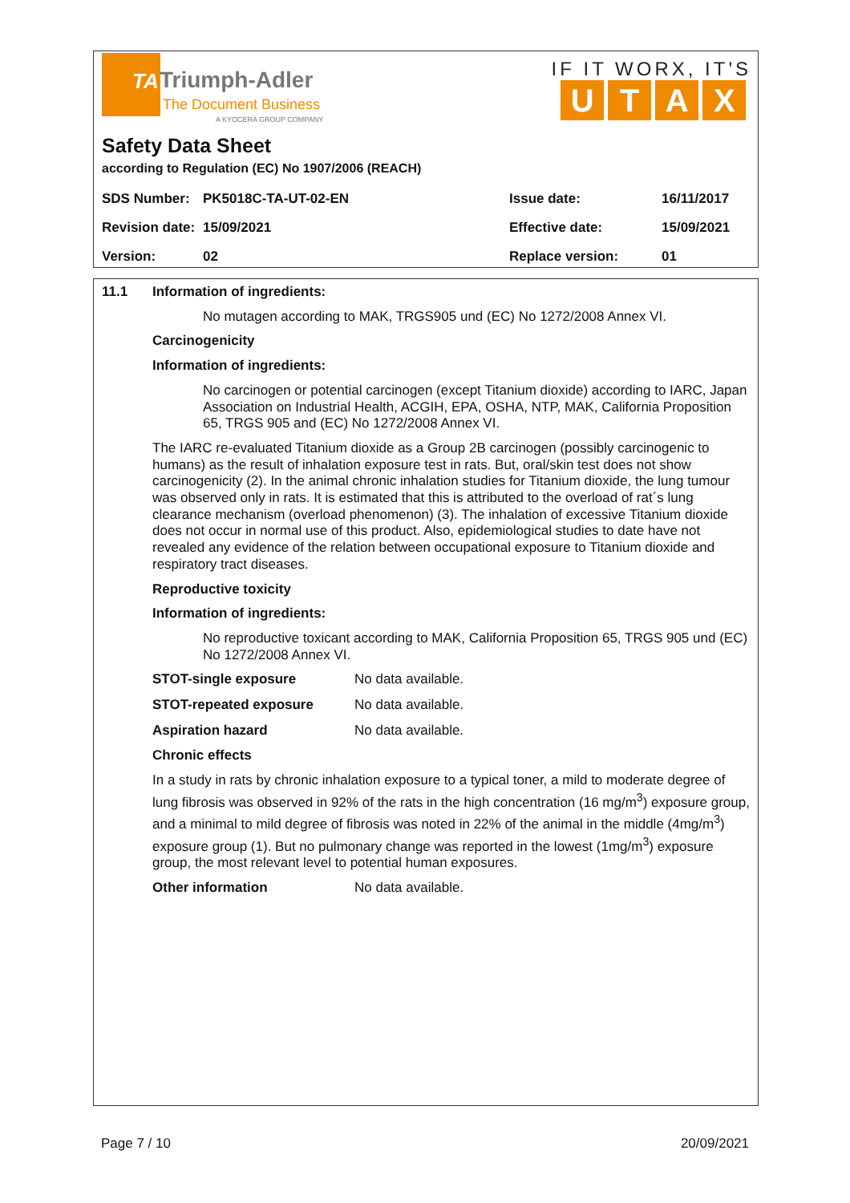TA
Triumph-Adler
The Document Business
A KYOCERA GROUP COMPANY
IF IT WORX, IT'S
UTAX
Safety Data Sheet
according to Regulation (EC) No 1907/2006 (REACH)
| SDS Number: | PK5018C-TA-UT-02-EN | Issue date: | 16/11/2017 |
| Revision date: | 15/09/2021 | Effective date: | 15/09/2021 |
| Version: | 02 | Replace version: | 01 |
11.1 Information of ingredients:
No mutagen according to MAK, TRGS905 und (EC) No 1272/2008 Annex VI.
Carcinogenicity
Information of ingredients:
No carcinogen or potential carcinogen (except Titanium dioxide) according to IARC, Japan Association on Industrial Health, ACGIH, EPA, OSHA, NTP, MAK, California Proposition 65, TRGS 905 and (EC) No 1272/2008 Annex VI.
The IARC re-evaluated Titanium dioxide as a Group 2B carcinogen (possibly carcinogenic to humans) as the result of inhalation exposure test in rats. But, oral/skin test does not show carcinogenicity (2). In the animal chronic inhalation studies for Titanium dioxide, the lung tumour was observed only in rats. It is estimated that this is attributed to the overload of rat´s lung clearance mechanism (overload phenomenon) (3). The inhalation of excessive Titanium dioxide does not occur in normal use of this product. Also, epidemiological studies to date have not revealed any evidence of the relation between occupational exposure to Titanium dioxide and respiratory tract diseases.
Reproductive toxicity
Information of ingredients:
No reproductive toxicant according to MAK, California Proposition 65, TRGS 905 und (EC) No 1272/2008 Annex VI.
STOT-single exposure No data available.
STOT-repeated exposure No data available.
Aspiration hazard No data available.
Chronic effects
In a study in rats by chronic inhalation exposure to a typical toner, a mild to moderate degree of lung fibrosis was observed in 92% of the rats in the high concentration (16 mg/m<sup>3</sup>) exposure group, and a minimal to mild degree of fibrosis was noted in 22% of the animal in the middle (4mg/m<sup>3</sup>) exposure group (1). But no pulmonary change was reported in the lowest (1mg/m<sup>3</sup>) exposure group, the most relevant level to potential human exposures.
Other information No data available.
Page 7 / 10 20/09/2021